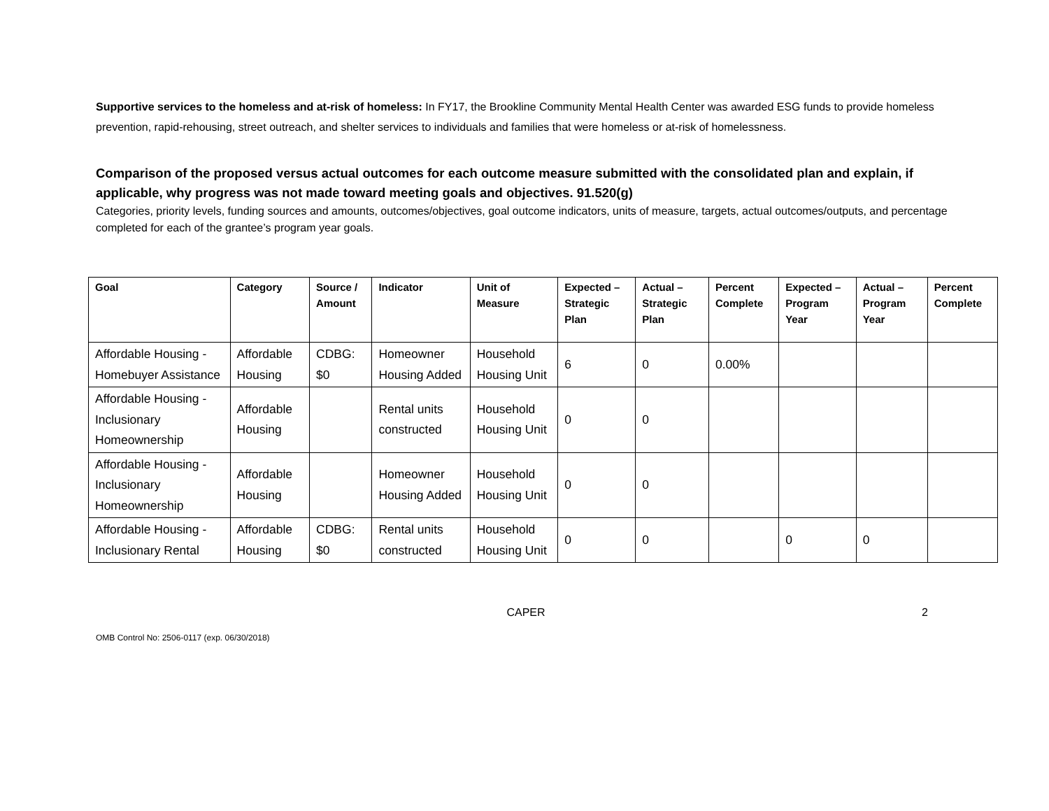Supportive services to the homeless and at-risk of homeless: In FY17, the Brookline Community Mental Health Center was awarded ESG funds to provide homeless prevention, rapid-rehousing, street outreach, and shelter services to individuals and families that were homeless or at-risk of homelessness.
Comparison of the proposed versus actual outcomes for each outcome measure submitted with the consolidated plan and explain, if applicable, why progress was not made toward meeting goals and objectives. 91.520(g)
Categories, priority levels, funding sources and amounts, outcomes/objectives, goal outcome indicators, units of measure, targets, actual outcomes/outputs, and percentage completed for each of the grantee’s program year goals.
| Goal | Category | Source / Amount | Indicator | Unit of Measure | Expected – Strategic Plan | Actual – Strategic Plan | Percent Complete | Expected – Program Year | Actual – Program Year | Percent Complete |
| --- | --- | --- | --- | --- | --- | --- | --- | --- | --- | --- |
| Affordable Housing - Homebuyer Assistance | Affordable Housing | CDBG: $0 | Homeowner Housing Added | Household Housing Unit | 6 | 0 | 0.00% | | | |
| Affordable Housing - Inclusionary Homeownership | Affordable Housing | | Rental units constructed | Household Housing Unit | 0 | 0 | | | | |
| Affordable Housing - Inclusionary Homeownership | Affordable Housing | | Homeowner Housing Added | Household Housing Unit | 0 | 0 | | | | |
| Affordable Housing - Inclusionary Rental | Affordable Housing | CDBG: $0 | Rental units constructed | Household Housing Unit | 0 | 0 | | 0 | 0 | |
CAPER 2
OMB Control No: 2506-0117 (exp. 06/30/2018)